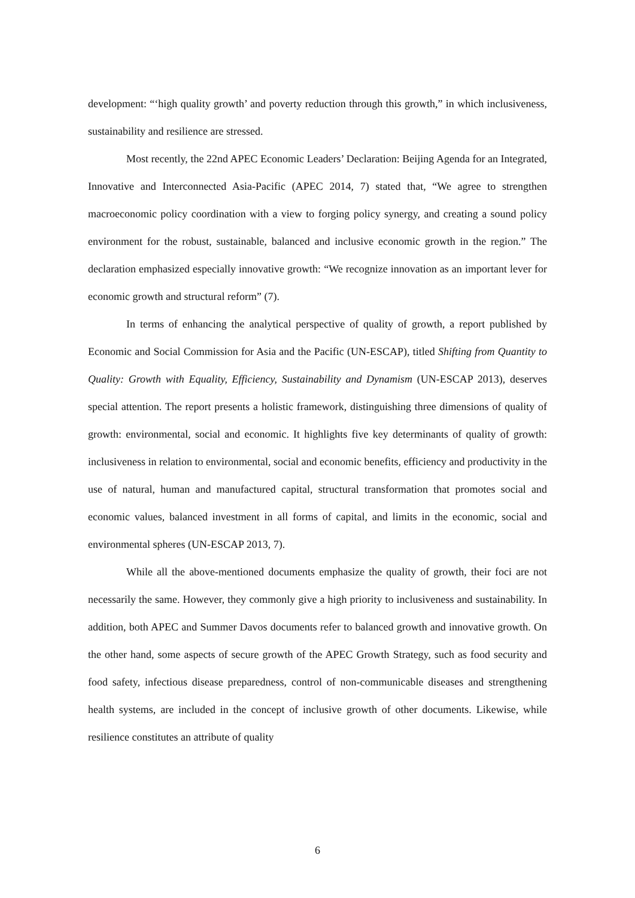development: “‘high quality growth’ and poverty reduction through this growth,” in which inclusiveness, sustainability and resilience are stressed.
Most recently, the 22nd APEC Economic Leaders’ Declaration: Beijing Agenda for an Integrated, Innovative and Interconnected Asia-Pacific (APEC 2014, 7) stated that, “We agree to strengthen macroeconomic policy coordination with a view to forging policy synergy, and creating a sound policy environment for the robust, sustainable, balanced and inclusive economic growth in the region.” The declaration emphasized especially innovative growth: “We recognize innovation as an important lever for economic growth and structural reform” (7).
In terms of enhancing the analytical perspective of quality of growth, a report published by Economic and Social Commission for Asia and the Pacific (UN-ESCAP), titled Shifting from Quantity to Quality: Growth with Equality, Efficiency, Sustainability and Dynamism (UN-ESCAP 2013), deserves special attention. The report presents a holistic framework, distinguishing three dimensions of quality of growth: environmental, social and economic. It highlights five key determinants of quality of growth: inclusiveness in relation to environmental, social and economic benefits, efficiency and productivity in the use of natural, human and manufactured capital, structural transformation that promotes social and economic values, balanced investment in all forms of capital, and limits in the economic, social and environmental spheres (UN-ESCAP 2013, 7).
While all the above-mentioned documents emphasize the quality of growth, their foci are not necessarily the same. However, they commonly give a high priority to inclusiveness and sustainability. In addition, both APEC and Summer Davos documents refer to balanced growth and innovative growth. On the other hand, some aspects of secure growth of the APEC Growth Strategy, such as food security and food safety, infectious disease preparedness, control of non-communicable diseases and strengthening health systems, are included in the concept of inclusive growth of other documents. Likewise, while resilience constitutes an attribute of quality
6